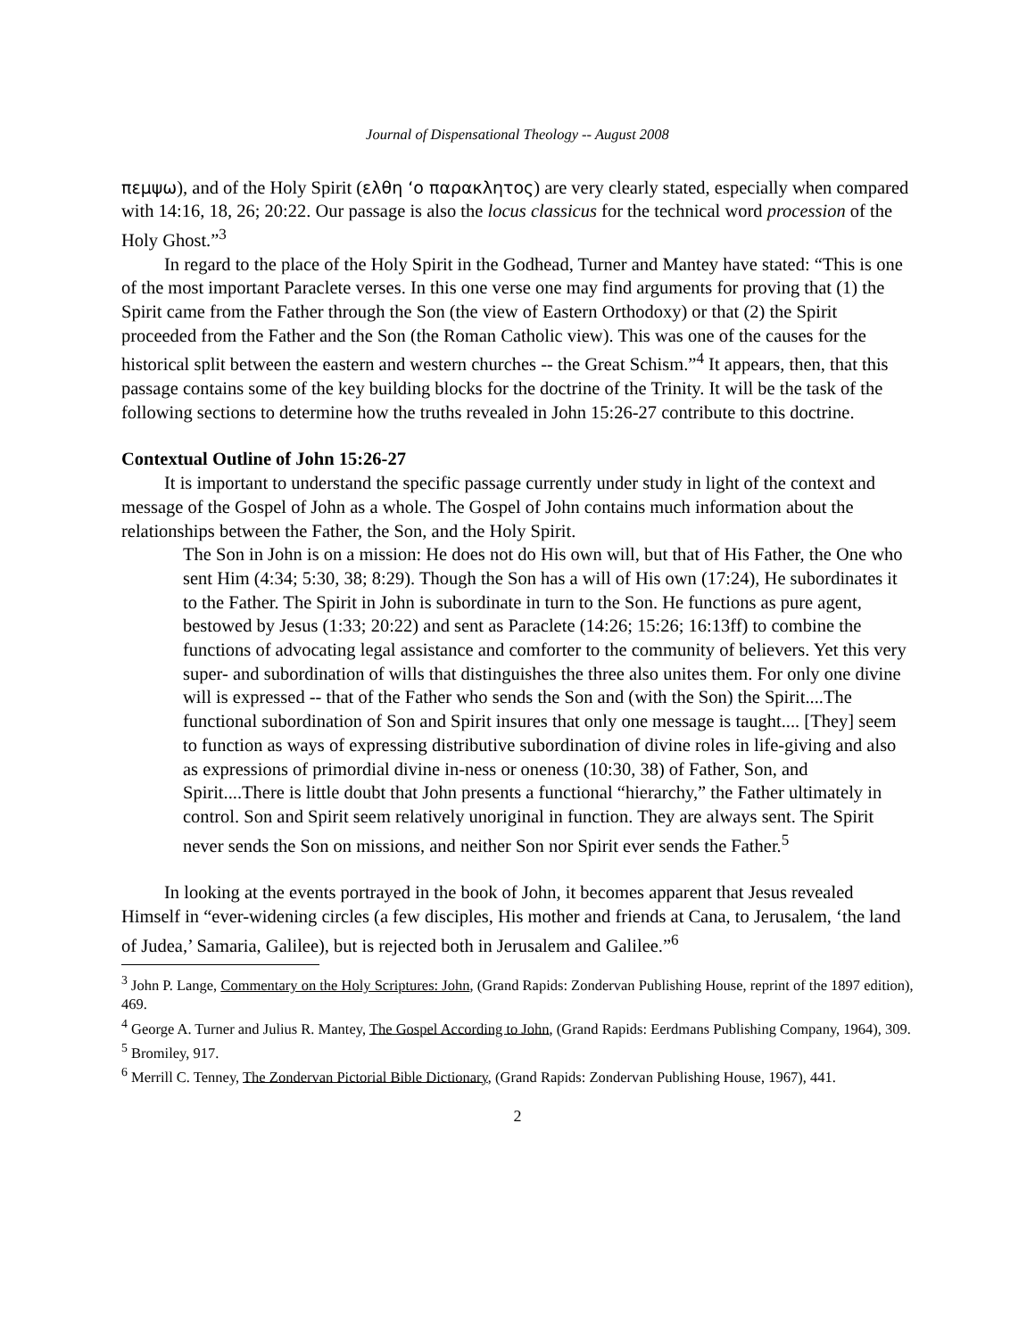Journal of Dispensational Theology -- August 2008
πεμψω), and of the Holy Spirit (ελθη ‘ο παρακλητος) are very clearly stated, especially when compared with 14:16, 18, 26; 20:22. Our passage is also the locus classicus for the technical word procession of the Holy Ghost.”<sup>3</sup>
In regard to the place of the Holy Spirit in the Godhead, Turner and Mantey have stated: “This is one of the most important Paraclete verses. In this one verse one may find arguments for proving that (1) the Spirit came from the Father through the Son (the view of Eastern Orthodoxy) or that (2) the Spirit proceeded from the Father and the Son (the Roman Catholic view). This was one of the causes for the historical split between the eastern and western churches -- the Great Schism.”<sup>4</sup> It appears, then, that this passage contains some of the key building blocks for the doctrine of the Trinity. It will be the task of the following sections to determine how the truths revealed in John 15:26-27 contribute to this doctrine.
Contextual Outline of John 15:26-27
It is important to understand the specific passage currently under study in light of the context and message of the Gospel of John as a whole. The Gospel of John contains much information about the relationships between the Father, the Son, and the Holy Spirit.
The Son in John is on a mission: He does not do His own will, but that of His Father, the One who sent Him (4:34; 5:30, 38; 8:29). Though the Son has a will of His own (17:24), He subordinates it to the Father. The Spirit in John is subordinate in turn to the Son. He functions as pure agent, bestowed by Jesus (1:33; 20:22) and sent as Paraclete (14:26; 15:26; 16:13ff) to combine the functions of advocating legal assistance and comforter to the community of believers. Yet this very super- and subordination of wills that distinguishes the three also unites them. For only one divine will is expressed -- that of the Father who sends the Son and (with the Son) the Spirit....The functional subordination of Son and Spirit insures that only one message is taught.... [They] seem to function as ways of expressing distributive subordination of divine roles in life-giving and also as expressions of primordial divine in-ness or oneness (10:30, 38) of Father, Son, and Spirit....There is little doubt that John presents a functional “hierarchy,” the Father ultimately in control. Son and Spirit seem relatively unoriginal in function. They are always sent. The Spirit never sends the Son on missions, and neither Son nor Spirit ever sends the Father.<sup>5</sup>
In looking at the events portrayed in the book of John, it becomes apparent that Jesus revealed Himself in “ever-widening circles (a few disciples, His mother and friends at Cana, to Jerusalem, ‘the land of Judea,’ Samaria, Galilee), but is rejected both in Jerusalem and Galilee.”<sup>6</sup>
<sup>3</sup> John P. Lange, Commentary on the Holy Scriptures: John, (Grand Rapids: Zondervan Publishing House, reprint of the 1897 edition), 469.
<sup>4</sup> George A. Turner and Julius R. Mantey, The Gospel According to John, (Grand Rapids: Eerdmans Publishing Company, 1964), 309.
<sup>5</sup> Bromiley, 917.
<sup>6</sup> Merrill C. Tenney, The Zondervan Pictorial Bible Dictionary, (Grand Rapids: Zondervan Publishing House, 1967), 441.
2